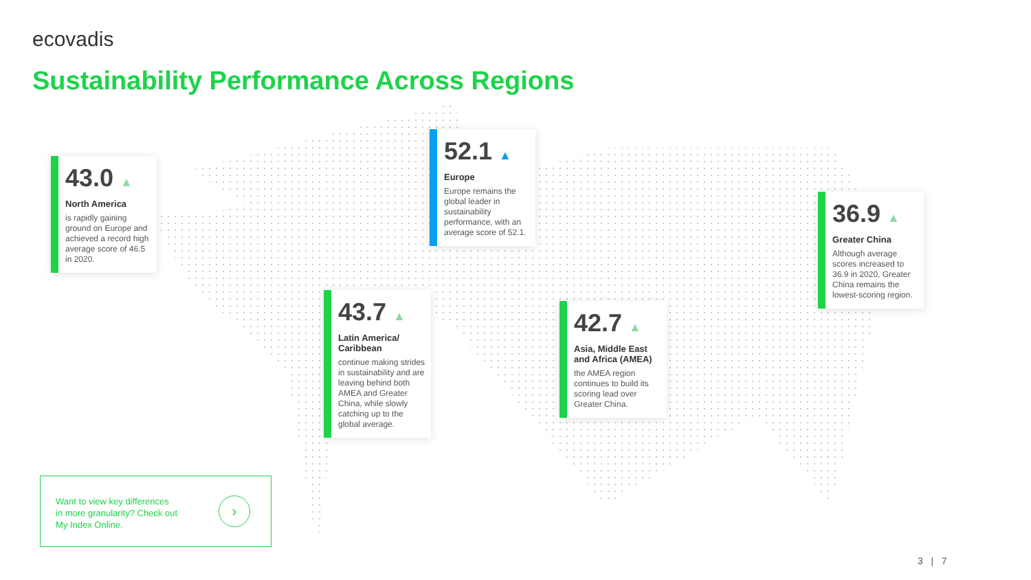ecovadis
Sustainability Performance Across Regions
43.0 ▲
North America
is rapidly gaining ground on Europe and achieved a record high average score of 46.5 in 2020.
52.1 ▲
Europe
Europe remains the global leader in sustainability performance, with an average score of 52.1.
36.9 ▲
Greater China
Although average scores increased to 36.9 in 2020, Greater China remains the lowest-scoring region.
43.7 ▲
Latin America/ Caribbean
continue making strides in sustainability and are leaving behind both AMEA and Greater China, while slowly catching up to the global average.
42.7 ▲
Asia, Middle East and Africa (AMEA)
the AMEA region continues to build its scoring lead over Greater China.
Want to view key differences
in more granularity? Check out
My Index Online.
›
3 | 7